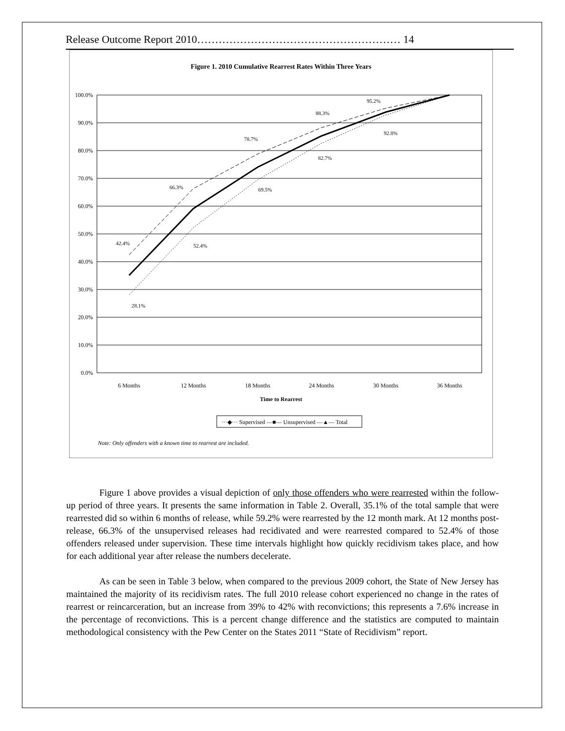Release Outcome Report 2010………………………………………………… 14
Figure 1. 2010 Cumulative Rearrest Rates Within Three Years
100.0%
90.0%
80.0%
70.0%
60.0%
50.0%
40.0%
30.0%
20.0%
10.0%
0.0%
42.4%
28.1%
66.3%
52.4%
78.7%
69.5%
88.3%
82.7%
95.2%
92.8%
6 Months
12 Months
18 Months
24 Months
30 Months
36 Months
Time to Rearrest
···◆··· Supervised —■— Unsupervised —▲— Total
Note: Only offenders with a known time to rearrest are included.
Figure 1 above provides a visual depiction of only those offenders who were rearrested within the follow-up period of three years. It presents the same information in Table 2. Overall, 35.1% of the total sample that were rearrested did so within 6 months of release, while 59.2% were rearrested by the 12 month mark. At 12 months post-release, 66.3% of the unsupervised releases had recidivated and were rearrested compared to 52.4% of those offenders released under supervision. These time intervals highlight how quickly recidivism takes place, and how for each additional year after release the numbers decelerate.
As can be seen in Table 3 below, when compared to the previous 2009 cohort, the State of New Jersey has maintained the majority of its recidivism rates. The full 2010 release cohort experienced no change in the rates of rearrest or reincarceration, but an increase from 39% to 42% with reconvictions; this represents a 7.6% increase in the percentage of reconvictions. This is a percent change difference and the statistics are computed to maintain methodological consistency with the Pew Center on the States 2011 “State of Recidivism” report.